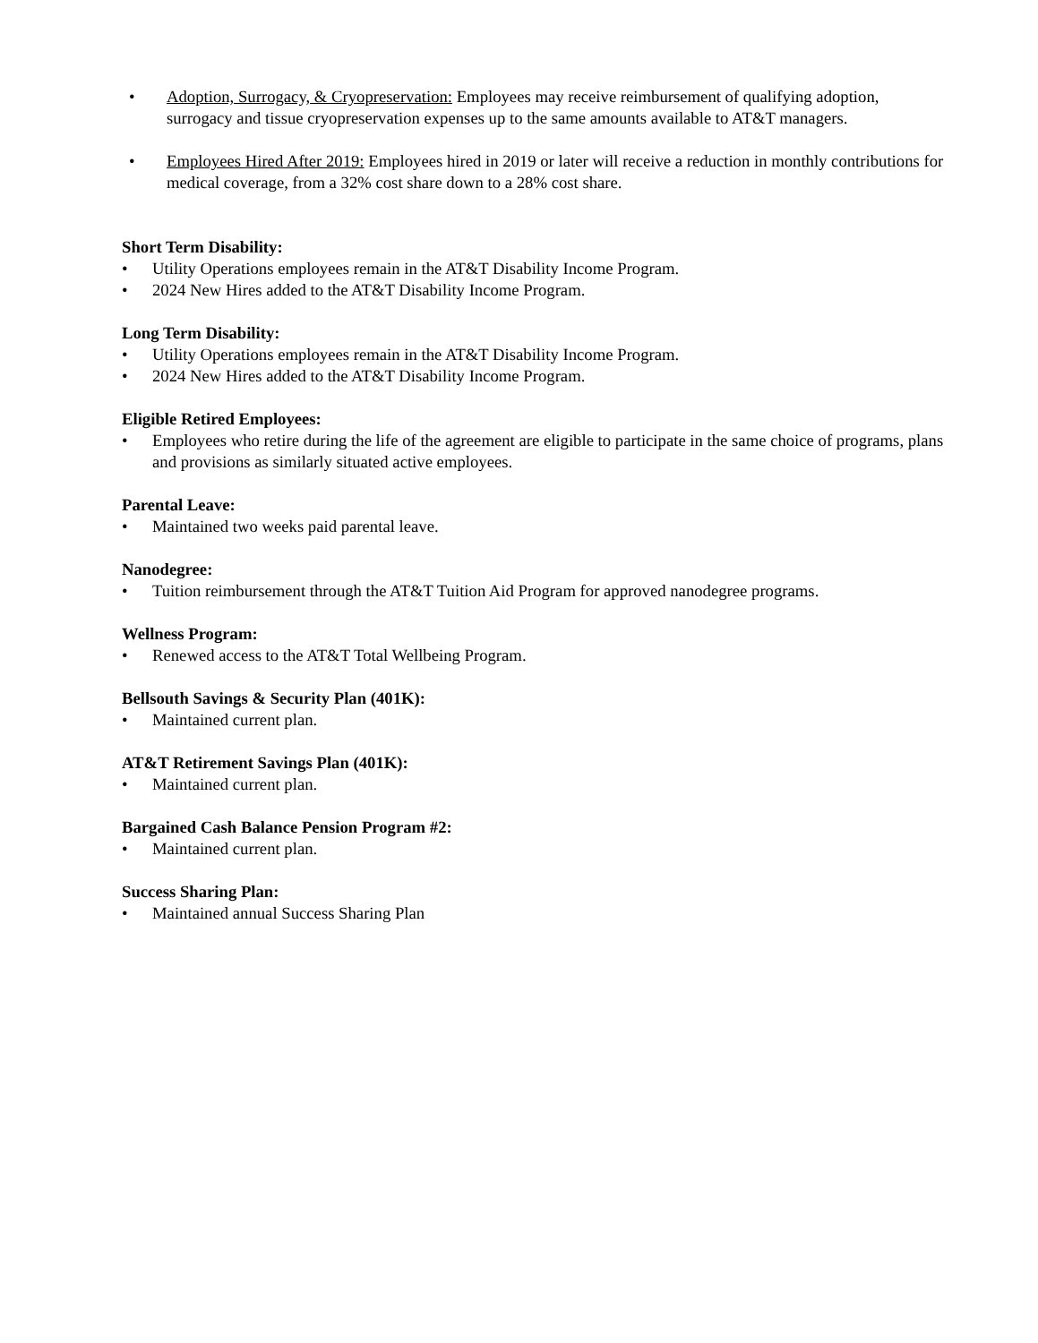• Adoption, Surrogacy, & Cryopreservation: Employees may receive reimbursement of qualifying adoption, surrogacy and tissue cryopreservation expenses up to the same amounts available to AT&T managers.
• Employees Hired After 2019: Employees hired in 2019 or later will receive a reduction in monthly contributions for medical coverage, from a 32% cost share down to a 28% cost share.
Short Term Disability:
• Utility Operations employees remain in the AT&T Disability Income Program.
• 2024 New Hires added to the AT&T Disability Income Program.
Long Term Disability:
• Utility Operations employees remain in the AT&T Disability Income Program.
• 2024 New Hires added to the AT&T Disability Income Program.
Eligible Retired Employees:
• Employees who retire during the life of the agreement are eligible to participate in the same choice of programs, plans and provisions as similarly situated active employees.
Parental Leave:
• Maintained two weeks paid parental leave.
Nanodegree:
• Tuition reimbursement through the AT&T Tuition Aid Program for approved nanodegree programs.
Wellness Program:
• Renewed access to the AT&T Total Wellbeing Program.
Bellsouth Savings & Security Plan (401K):
• Maintained current plan.
AT&T Retirement Savings Plan (401K):
• Maintained current plan.
Bargained Cash Balance Pension Program #2:
• Maintained current plan.
Success Sharing Plan:
• Maintained annual Success Sharing Plan